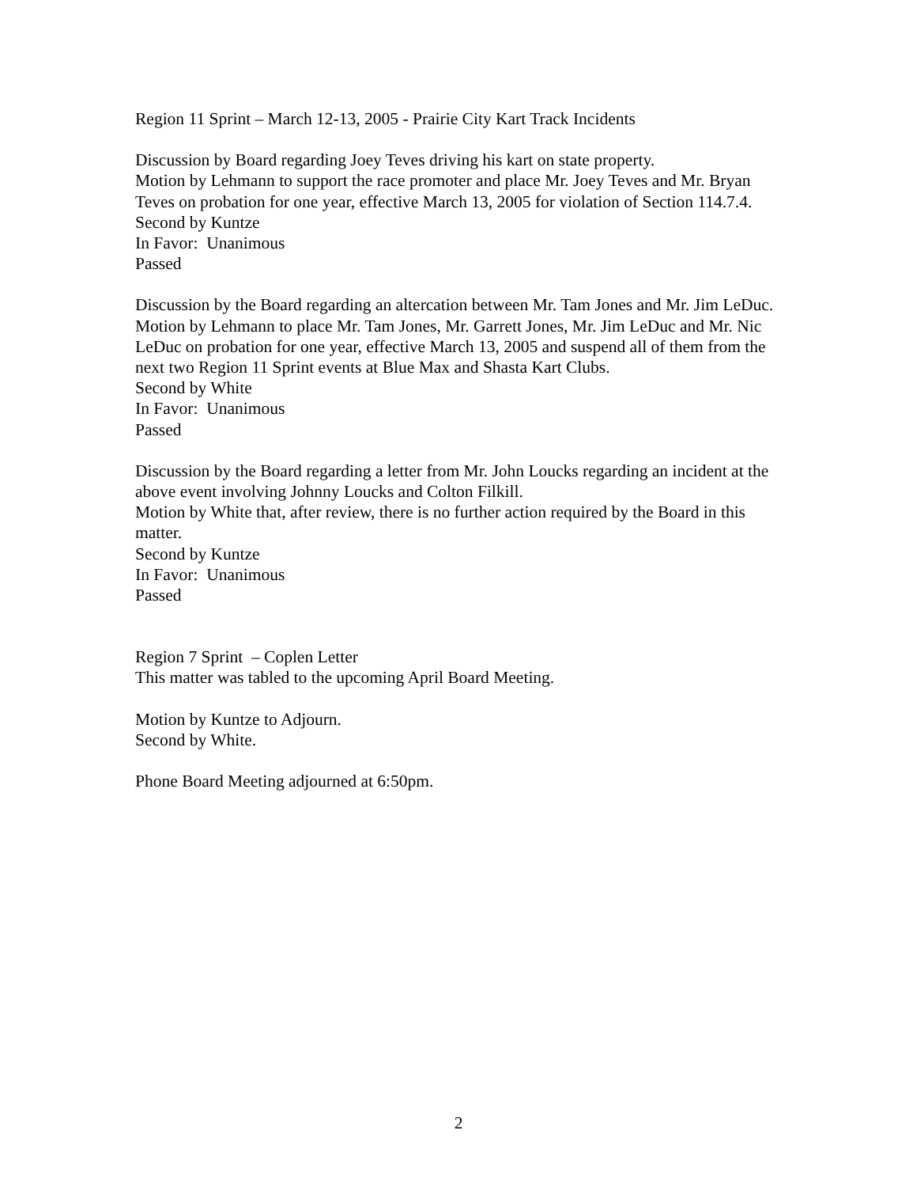Region 11 Sprint – March 12-13, 2005 - Prairie City Kart Track Incidents
Discussion by Board regarding Joey Teves driving his kart on state property.
Motion by Lehmann to support the race promoter and place Mr. Joey Teves and Mr. Bryan Teves on probation for one year, effective March 13, 2005 for violation of Section 114.7.4.
Second by Kuntze
In Favor: Unanimous
Passed
Discussion by the Board regarding an altercation between Mr. Tam Jones and Mr. Jim LeDuc.
Motion by Lehmann to place Mr. Tam Jones, Mr. Garrett Jones, Mr. Jim LeDuc and Mr. Nic LeDuc on probation for one year, effective March 13, 2005 and suspend all of them from the next two Region 11 Sprint events at Blue Max and Shasta Kart Clubs.
Second by White
In Favor: Unanimous
Passed
Discussion by the Board regarding a letter from Mr. John Loucks regarding an incident at the above event involving Johnny Loucks and Colton Filkill.
Motion by White that, after review, there is no further action required by the Board in this matter.
Second by Kuntze
In Favor: Unanimous
Passed
Region 7 Sprint – Coplen Letter
This matter was tabled to the upcoming April Board Meeting.
Motion by Kuntze to Adjourn.
Second by White.
Phone Board Meeting adjourned at 6:50pm.
2